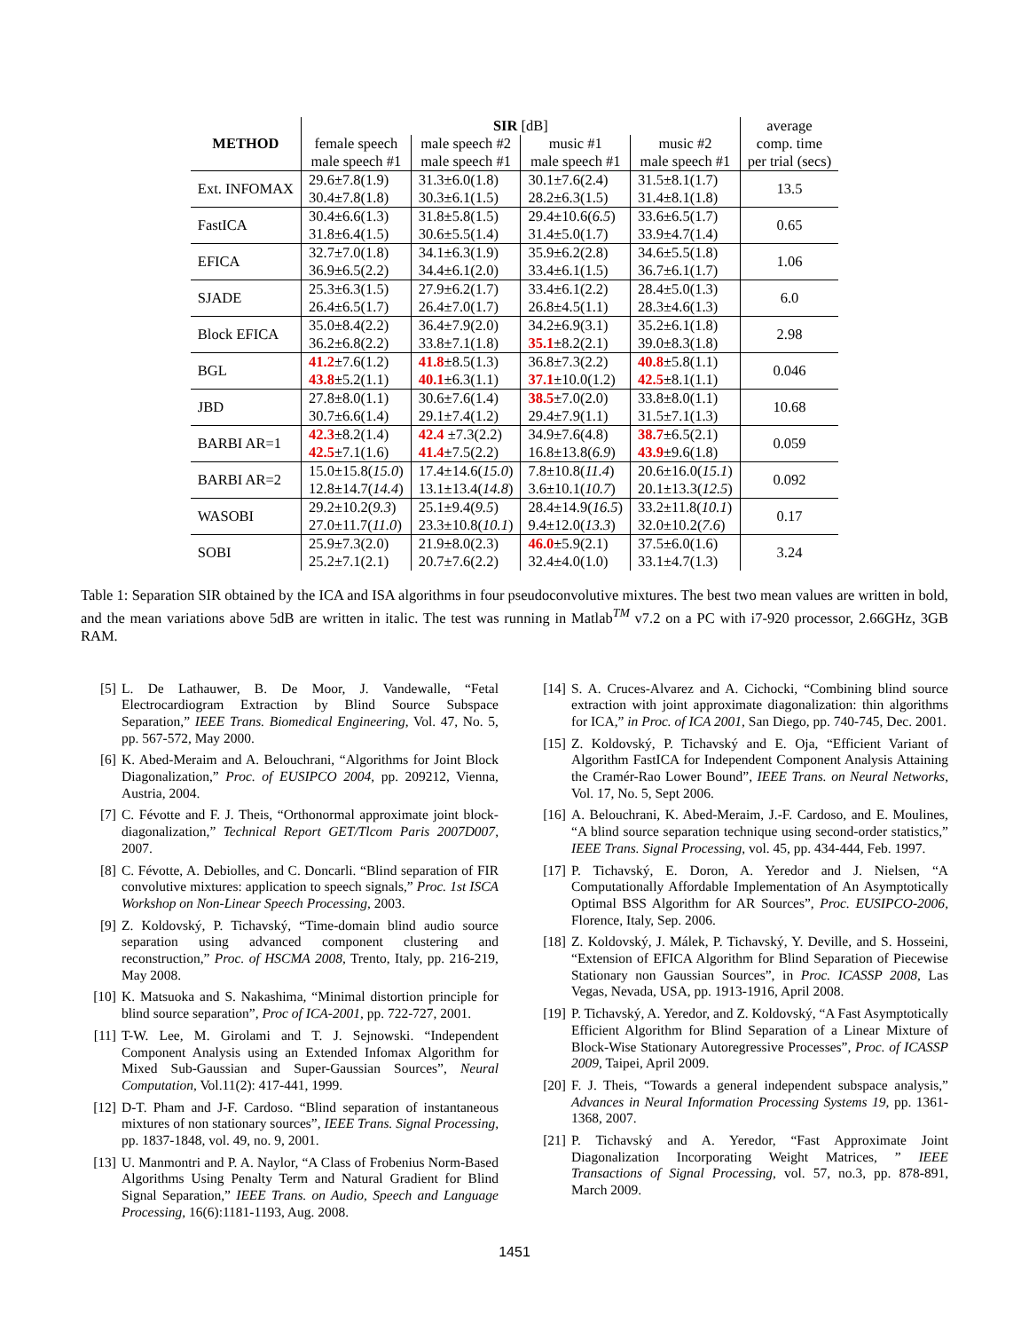| METHOD | SIR [dB] | | | | average |
| --- | --- | --- | --- | --- | --- |
| | female speech | male speech #2 | music #1 | music #2 | comp. time |
| | male speech #1 | male speech #1 | male speech #1 | male speech #1 | per trial (secs) |
| Ext. INFOMAX | 29.6±7.8(1.9) | 31.3±6.0(1.8) | 30.1±7.6(2.4) | 31.5±8.1(1.7) | 13.5 |
| | 30.4±7.8(1.8) | 30.3±6.1(1.5) | 28.2±6.3(1.5) | 31.4±8.1(1.8) | |
| FastICA | 30.4±6.6(1.3) | 31.8±5.8(1.5) | 29.4±10.6( 6.5 ) | 33.6±6.5(1.7) | 0.65 |
| | 31.8±6.4(1.5) | 30.6±5.5(1.4) | 31.4±5.0(1.7) | 33.9±4.7(1.4) | |
| EFICA | 32.7±7.0(1.8) | 34.1±6.3(1.9) | 35.9±6.2(2.8) | 34.6±5.5(1.8) | 1.06 |
| | 36.9±6.5(2.2) | 34.4±6.1(2.0) | 33.4±6.1(1.5) | 36.7±6.1(1.7) | |
| SJADE | 25.3±6.3(1.5) | 27.9±6.2(1.7) | 33.4±6.1(2.2) | 28.4±5.0(1.3) | 6.0 |
| | 26.4±6.5(1.7) | 26.4±7.0(1.7) | 26.8±4.5(1.1) | 28.3±4.6(1.3) | |
| Block EFICA | 35.0±8.4(2.2) | 36.4±7.9(2.0) | 34.2±6.9(3.1) | 35.2±6.1(1.8) | 2.98 |
| | 36.2±6.8(2.2) | 33.8±7.1(1.8) | 35.1 ±8.2(2.1) | 39.0±8.3(1.8) | |
| BGL | 41.2 ±7.6(1.2) | 41.8 ±8.5(1.3) | 36.8±7.3(2.2) | 40.8 ±5.8(1.1) | 0.046 |
| | 43.8 ±5.2(1.1) | 40.1 ±6.3(1.1) | 37.1 ±10.0(1.2) | 42.5 ±8.1(1.1) | |
| JBD | 27.8±8.0(1.1) | 30.6±7.6(1.4) | 38.5 ±7.0(2.0) | 33.8±8.0(1.1) | 10.68 |
| | 30.7±6.6(1.4) | 29.1±7.4(1.2) | 29.4±7.9(1.1) | 31.5±7.1(1.3) | |
| BARBI AR=1 | 42.3 ±8.2(1.4) | 42.4 ±7.3(2.2) | 34.9±7.6(4.8) | 38.7 ±6.5(2.1) | 0.059 |
| | 42.5 ±7.1(1.6) | 41.4 ±7.5(2.2) | 16.8±13.8( 6.9 ) | 43.9 ±9.6(1.8) | |
| BARBI AR=2 | 15.0±15.8( 15.0 ) | 17.4±14.6( 15.0 ) | 7.8±10.8( 11.4 ) | 20.6±16.0( 15.1 ) | 0.092 |
| | 12.8±14.7( 14.4 ) | 13.1±13.4( 14.8 ) | 3.6±10.1( 10.7 ) | 20.1±13.3( 12.5 ) | |
| WASOBI | 29.2±10.2( 9.3 ) | 25.1±9.4( 9.5 ) | 28.4±14.9( 16.5 ) | 33.2±11.8( 10.1 ) | 0.17 |
| | 27.0±11.7( 11.0 ) | 23.3±10.8( 10.1 ) | 9.4±12.0( 13.3 ) | 32.0±10.2( 7.6 ) | |
| SOBI | 25.9±7.3(2.0) | 21.9±8.0(2.3) | 46.0 ±5.9(2.1) | 37.5±6.0(1.6) | 3.24 |
| | 25.2±7.1(2.1) | 20.7±7.6(2.2) | 32.4±4.0(1.0) | 33.1±4.7(1.3) | |
Table 1: Separation SIR obtained by the ICA and ISA algorithms in four pseudoconvolutive mixtures. The best two mean values are written in bold, and the mean variations above 5dB are written in italic. The test was running in Matlab<sup>TM</sup> v7.2 on a PC with i7-920 processor, 2.66GHz, 3GB RAM.
[5] L. De Lathauwer, B. De Moor, J. Vandewalle, “Fetal Electrocardiogram Extraction by Blind Source Subspace Separation,” IEEE Trans. Biomedical Engineering, Vol. 47, No. 5, pp. 567-572, May 2000.
[6] K. Abed-Meraim and A. Belouchrani, “Algorithms for Joint Block Diagonalization,” Proc. of EUSIPCO 2004, pp. 209212, Vienna, Austria, 2004.
[7] C. Févotte and F. J. Theis, “Orthonormal approximate joint block-diagonalization,” Technical Report GET/Tlcom Paris 2007D007, 2007.
[8] C. Févotte, A. Debiolles, and C. Doncarli. “Blind separation of FIR convolutive mixtures: application to speech signals,” Proc. 1st ISCA Workshop on Non-Linear Speech Processing, 2003.
[9] Z. Koldovský, P. Tichavský, “Time-domain blind audio source separation using advanced component clustering and reconstruction,” Proc. of HSCMA 2008, Trento, Italy, pp. 216-219, May 2008.
[10] K. Matsuoka and S. Nakashima, “Minimal distortion principle for blind source separation”, Proc of ICA-2001, pp. 722-727, 2001.
[11] T-W. Lee, M. Girolami and T. J. Sejnowski. “Independent Component Analysis using an Extended Infomax Algorithm for Mixed Sub-Gaussian and Super-Gaussian Sources”, Neural Computation, Vol.11(2): 417-441, 1999.
[12] D-T. Pham and J-F. Cardoso. “Blind separation of instantaneous mixtures of non stationary sources”, IEEE Trans. Signal Processing, pp. 1837-1848, vol. 49, no. 9, 2001.
[13] U. Manmontri and P. A. Naylor, “A Class of Frobenius Norm-Based Algorithms Using Penalty Term and Natural Gradient for Blind Signal Separation,” IEEE Trans. on Audio, Speech and Language Processing, 16(6):1181-1193, Aug. 2008.
[14] S. A. Cruces-Alvarez and A. Cichocki, “Combining blind source extraction with joint approximate diagonalization: thin algorithms for ICA,” in Proc. of ICA 2001, San Diego, pp. 740-745, Dec. 2001.
[15] Z. Koldovský, P. Tichavský and E. Oja, “Efficient Variant of Algorithm FastICA for Independent Component Analysis Attaining the Cramér-Rao Lower Bound”, IEEE Trans. on Neural Networks, Vol. 17, No. 5, Sept 2006.
[16] A. Belouchrani, K. Abed-Meraim, J.-F. Cardoso, and E. Moulines, “A blind source separation technique using second-order statistics,” IEEE Trans. Signal Processing, vol. 45, pp. 434-444, Feb. 1997.
[17] P. Tichavský, E. Doron, A. Yeredor and J. Nielsen, “A Computationally Affordable Implementation of An Asymptotically Optimal BSS Algorithm for AR Sources”, Proc. EUSIPCO-2006, Florence, Italy, Sep. 2006.
[18] Z. Koldovský, J. Málek, P. Tichavský, Y. Deville, and S. Hosseini, “Extension of EFICA Algorithm for Blind Separation of Piecewise Stationary non Gaussian Sources”, in Proc. ICASSP 2008, Las Vegas, Nevada, USA, pp. 1913-1916, April 2008.
[19] P. Tichavský, A. Yeredor, and Z. Koldovský, “A Fast Asymptotically Efficient Algorithm for Blind Separation of a Linear Mixture of Block-Wise Stationary Autoregressive Processes”, Proc. of ICASSP 2009, Taipei, April 2009.
[20] F. J. Theis, “Towards a general independent subspace analysis,” Advances in Neural Information Processing Systems 19, pp. 1361-1368, 2007.
[21] P. Tichavský and A. Yeredor, “Fast Approximate Joint Diagonalization Incorporating Weight Matrices, ” IEEE Transactions of Signal Processing, vol. 57, no.3, pp. 878-891, March 2009.
1451